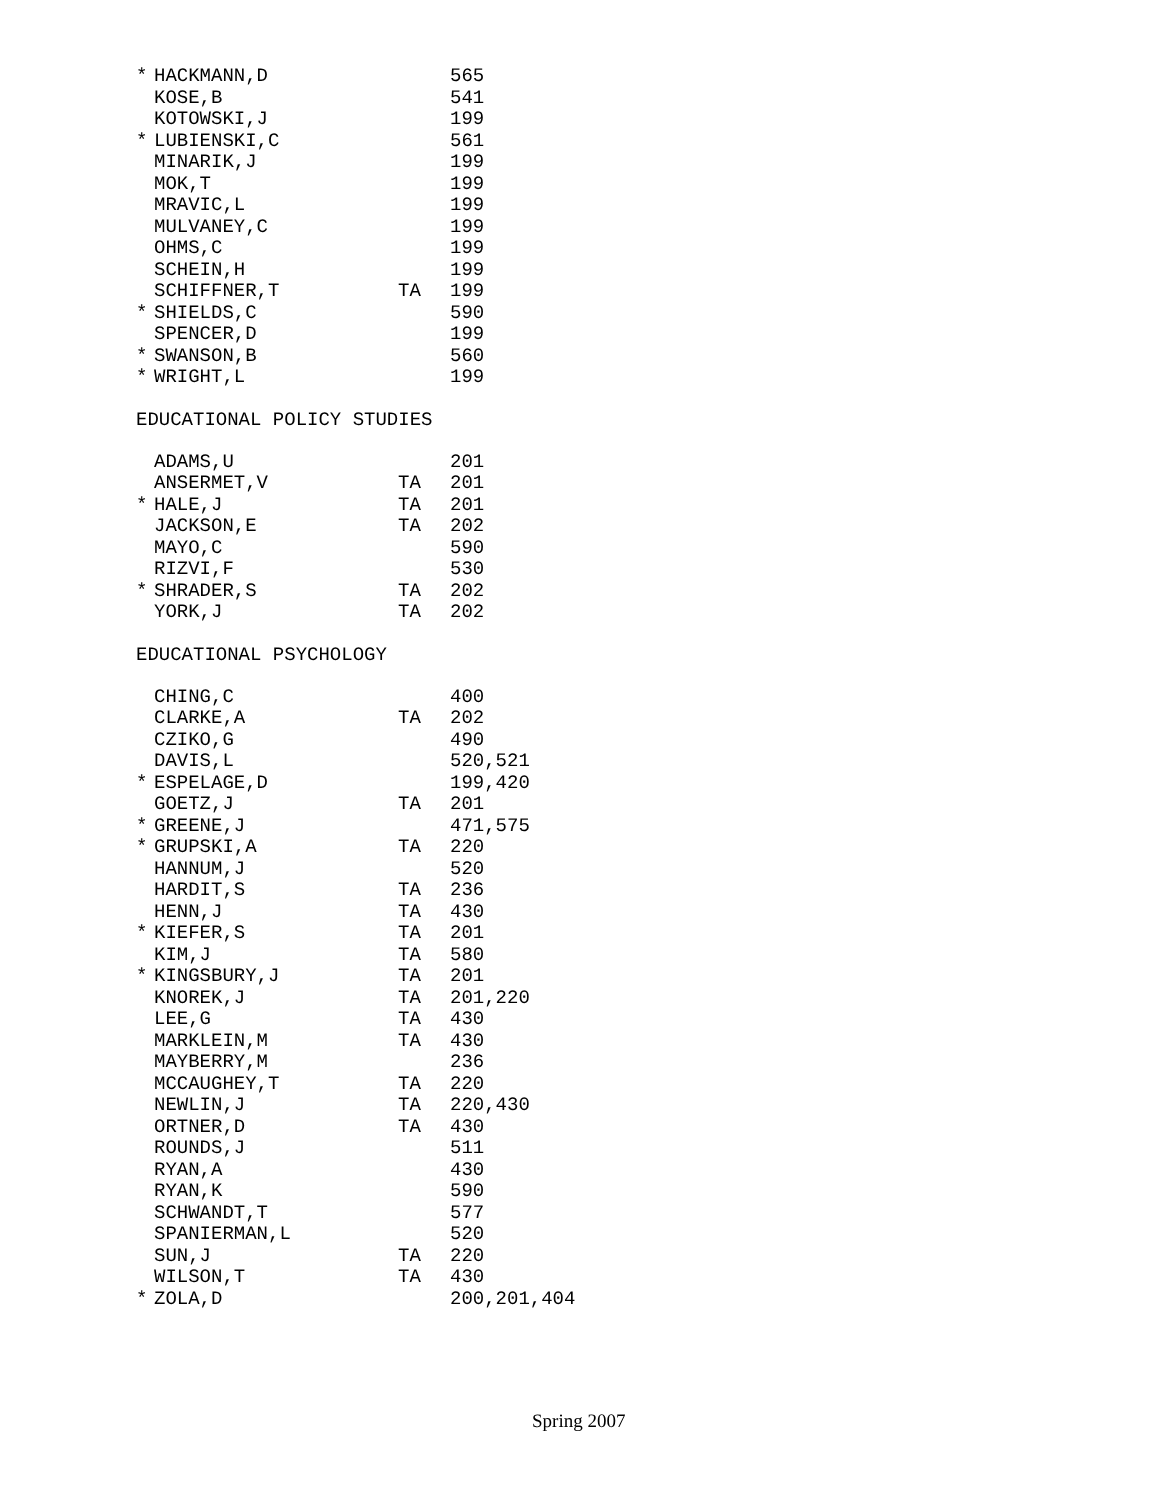| * | HACKMANN,D | | 565 |
| | KOSE,B | | 541 |
| | KOTOWSKI,J | | 199 |
| * | LUBIENSKI,C | | 561 |
| | MINARIK,J | | 199 |
| | MOK,T | | 199 |
| | MRAVIC,L | | 199 |
| | MULVANEY,C | | 199 |
| | OHMS,C | | 199 |
| | SCHEIN,H | | 199 |
| | SCHIFFNER,T | TA | 199 |
| * | SHIELDS,C | | 590 |
| | SPENCER,D | | 199 |
| * | SWANSON,B | | 560 |
| * | WRIGHT,L | | 199 |
EDUCATIONAL POLICY STUDIES
| | ADAMS,U | | 201 |
| | ANSERMET,V | TA | 201 |
| * | HALE,J | TA | 201 |
| | JACKSON,E | TA | 202 |
| | MAYO,C | | 590 |
| | RIZVI,F | | 530 |
| * | SHRADER,S | TA | 202 |
| | YORK,J | TA | 202 |
EDUCATIONAL PSYCHOLOGY
| | CHING,C | | 400 |
| | CLARKE,A | TA | 202 |
| | CZIKO,G | | 490 |
| | DAVIS,L | | 520,521 |
| * | ESPELAGE,D | | 199,420 |
| | GOETZ,J | TA | 201 |
| * | GREENE,J | | 471,575 |
| * | GRUPSKI,A | TA | 220 |
| | HANNUM,J | | 520 |
| | HARDIT,S | TA | 236 |
| | HENN,J | TA | 430 |
| * | KIEFER,S | TA | 201 |
| | KIM,J | TA | 580 |
| * | KINGSBURY,J | TA | 201 |
| | KNOREK,J | TA | 201,220 |
| | LEE,G | TA | 430 |
| | MARKLEIN,M | TA | 430 |
| | MAYBERRY,M | | 236 |
| | MCCAUGHEY,T | TA | 220 |
| | NEWLIN,J | TA | 220,430 |
| | ORTNER,D | TA | 430 |
| | ROUNDS,J | | 511 |
| | RYAN,A | | 430 |
| | RYAN,K | | 590 |
| | SCHWANDT,T | | 577 |
| | SPANIERMAN,L | | 520 |
| | SUN,J | TA | 220 |
| | WILSON,T | TA | 430 |
| * | ZOLA,D | | 200,201,404 |
Spring 2007